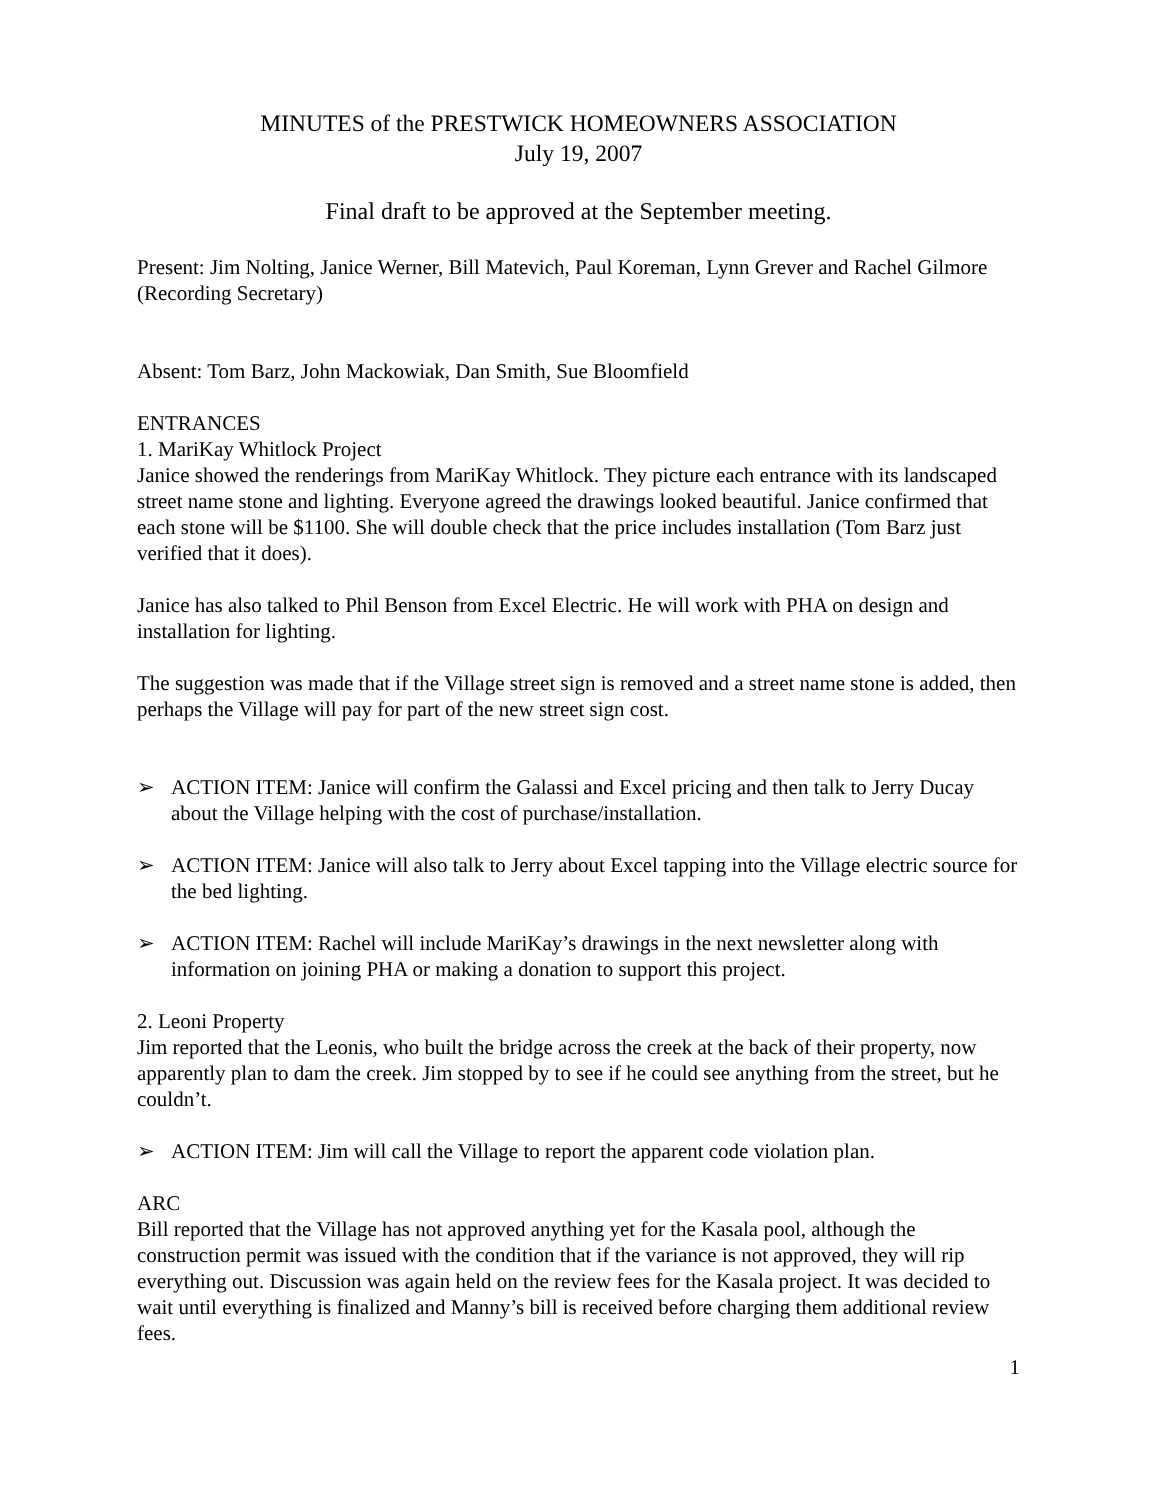MINUTES of the PRESTWICK HOMEOWNERS ASSOCIATION
July 19, 2007
Final draft to be approved at the September meeting.
Present: Jim Nolting, Janice Werner, Bill Matevich, Paul Koreman, Lynn Grever and Rachel Gilmore (Recording Secretary)
Absent: Tom Barz, John Mackowiak, Dan Smith, Sue Bloomfield
ENTRANCES
1. MariKay Whitlock Project
Janice showed the renderings from MariKay Whitlock. They picture each entrance with its landscaped street name stone and lighting. Everyone agreed the drawings looked beautiful. Janice confirmed that each stone will be $1100. She will double check that the price includes installation (Tom Barz just verified that it does).
Janice has also talked to Phil Benson from Excel Electric. He will work with PHA on design and installation for lighting.
The suggestion was made that if the Village street sign is removed and a street name stone is added, then perhaps the Village will pay for part of the new street sign cost.
➢ ACTION ITEM: Janice will confirm the Galassi and Excel pricing and then talk to Jerry Ducay about the Village helping with the cost of purchase/installation.
➢ ACTION ITEM: Janice will also talk to Jerry about Excel tapping into the Village electric source for the bed lighting.
➢ ACTION ITEM: Rachel will include MariKay’s drawings in the next newsletter along with information on joining PHA or making a donation to support this project.
2. Leoni Property
Jim reported that the Leonis, who built the bridge across the creek at the back of their property, now apparently plan to dam the creek. Jim stopped by to see if he could see anything from the street, but he couldn’t.
➢ ACTION ITEM: Jim will call the Village to report the apparent code violation plan.
ARC
Bill reported that the Village has not approved anything yet for the Kasala pool, although the construction permit was issued with the condition that if the variance is not approved, they will rip everything out. Discussion was again held on the review fees for the Kasala project. It was decided to wait until everything is finalized and Manny’s bill is received before charging them additional review fees.
1